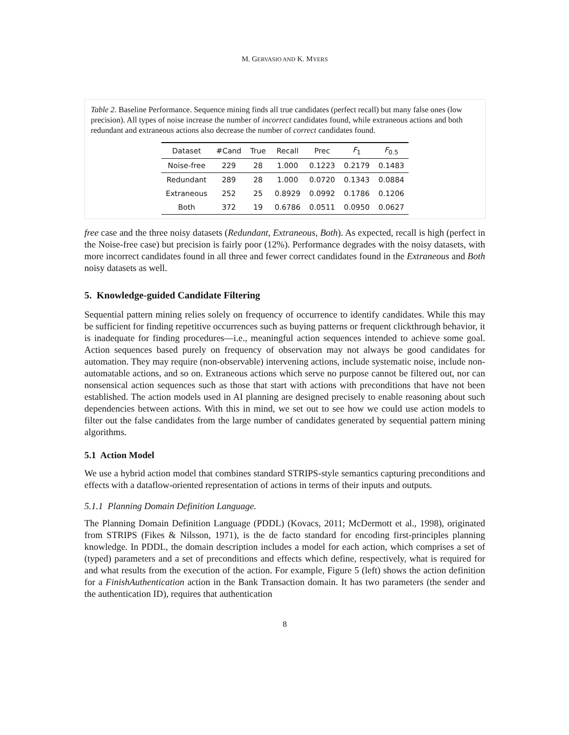M. GERVASIO AND K. MYERS
Table 2. Baseline Performance. Sequence mining finds all true candidates (perfect recall) but many false ones (low precision). All types of noise increase the number of incorrect candidates found, while extraneous actions and both redundant and extraneous actions also decrease the number of correct candidates found.
| Dataset | #Cand | True | Recall | Prec | F<sub>1</sub> | F<sub>0.5</sub> |
| --- | --- | --- | --- | --- | --- | --- |
| Noise-free | 229 | 28 | 1.000 | 0.1223 | 0.2179 | 0.1483 |
| Redundant | 289 | 28 | 1.000 | 0.0720 | 0.1343 | 0.0884 |
| Extraneous | 252 | 25 | 0.8929 | 0.0992 | 0.1786 | 0.1206 |
| Both | 372 | 19 | 0.6786 | 0.0511 | 0.0950 | 0.0627 |
free case and the three noisy datasets (Redundant, Extraneous, Both). As expected, recall is high (perfect in the Noise-free case) but precision is fairly poor (12%). Performance degrades with the noisy datasets, with more incorrect candidates found in all three and fewer correct candidates found in the Extraneous and Both noisy datasets as well.
5. Knowledge-guided Candidate Filtering
Sequential pattern mining relies solely on frequency of occurrence to identify candidates. While this may be sufficient for finding repetitive occurrences such as buying patterns or frequent clickthrough behavior, it is inadequate for finding procedures—i.e., meaningful action sequences intended to achieve some goal. Action sequences based purely on frequency of observation may not always be good candidates for automation. They may require (non-observable) intervening actions, include systematic noise, include non-automatable actions, and so on. Extraneous actions which serve no purpose cannot be filtered out, nor can nonsensical action sequences such as those that start with actions with preconditions that have not been established. The action models used in AI planning are designed precisely to enable reasoning about such dependencies between actions. With this in mind, we set out to see how we could use action models to filter out the false candidates from the large number of candidates generated by sequential pattern mining algorithms.
5.1 Action Model
We use a hybrid action model that combines standard STRIPS-style semantics capturing preconditions and effects with a dataflow-oriented representation of actions in terms of their inputs and outputs.
5.1.1 Planning Domain Definition Language.
The Planning Domain Definition Language (PDDL) (Kovacs, 2011; McDermott et al., 1998), originated from STRIPS (Fikes & Nilsson, 1971), is the de facto standard for encoding first-principles planning knowledge. In PDDL, the domain description includes a model for each action, which comprises a set of (typed) parameters and a set of preconditions and effects which define, respectively, what is required for and what results from the execution of the action. For example, Figure 5 (left) shows the action definition for a FinishAuthentication action in the Bank Transaction domain. It has two parameters (the sender and the authentication ID), requires that authentication
8